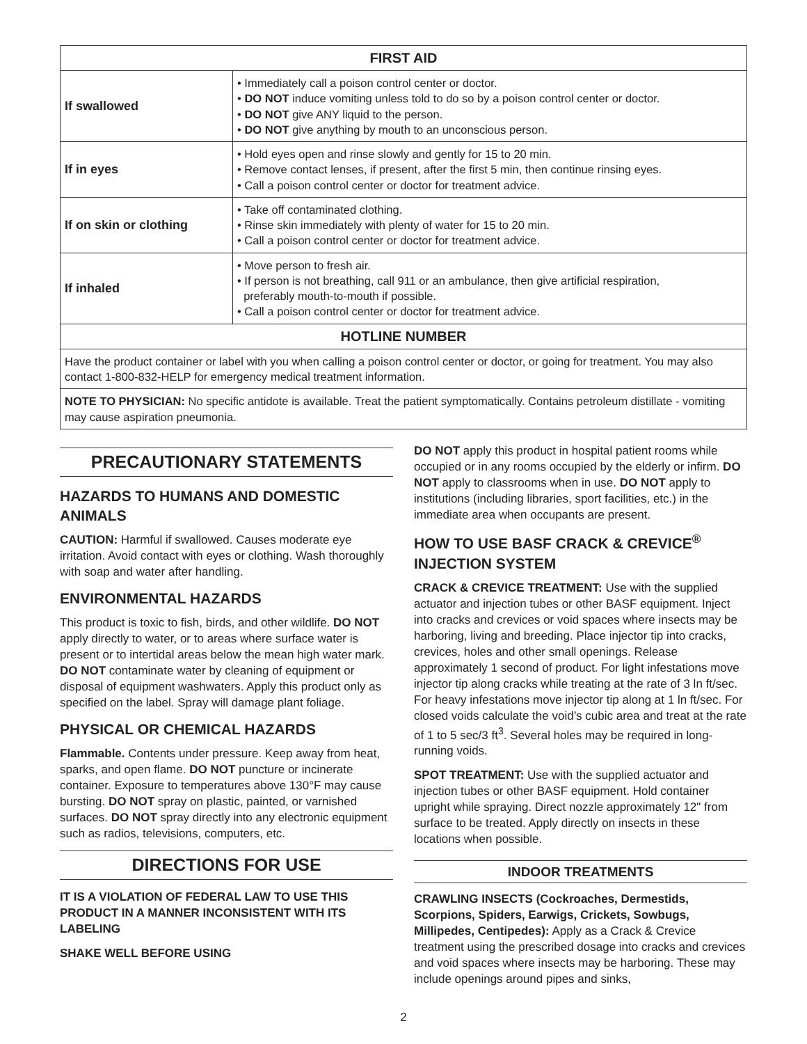| FIRST AID | |
| --- | --- |
| If swallowed | • Immediately call a poison control center or doctor. • DO NOT induce vomiting unless told to do so by a poison control center or doctor. • DO NOT give ANY liquid to the person. • DO NOT give anything by mouth to an unconscious person. |
| If in eyes | • Hold eyes open and rinse slowly and gently for 15 to 20 min. • Remove contact lenses, if present, after the first 5 min, then continue rinsing eyes. • Call a poison control center or doctor for treatment advice. |
| If on skin or clothing | • Take off contaminated clothing. • Rinse skin immediately with plenty of water for 15 to 20 min. • Call a poison control center or doctor for treatment advice. |
| If inhaled | • Move person to fresh air. • If person is not breathing, call 911 or an ambulance, then give artificial respiration, preferably mouth-to-mouth if possible. • Call a poison control center or doctor for treatment advice. |
| HOTLINE NUMBER | |
| Have the product container or label with you when calling a poison control center or doctor, or going for treatment. You may also contact 1-800-832-HELP for emergency medical treatment information. | |
| NOTE TO PHYSICIAN: No specific antidote is available. Treat the patient symptomatically. Contains petroleum distillate - vomiting may cause aspiration pneumonia. | |
PRECAUTIONARY STATEMENTS
HAZARDS TO HUMANS AND DOMESTIC ANIMALS
CAUTION: Harmful if swallowed. Causes moderate eye irritation. Avoid contact with eyes or clothing. Wash thoroughly with soap and water after handling.
ENVIRONMENTAL HAZARDS
This product is toxic to fish, birds, and other wildlife. DO NOT apply directly to water, or to areas where surface water is present or to intertidal areas below the mean high water mark. DO NOT contaminate water by cleaning of equipment or disposal of equipment washwaters. Apply this product only as specified on the label. Spray will damage plant foliage.
PHYSICAL OR CHEMICAL HAZARDS
Flammable. Contents under pressure. Keep away from heat, sparks, and open flame. DO NOT puncture or incinerate container. Exposure to temperatures above 130°F may cause bursting. DO NOT spray on plastic, painted, or varnished surfaces. DO NOT spray directly into any electronic equipment such as radios, televisions, computers, etc.
DIRECTIONS FOR USE
IT IS A VIOLATION OF FEDERAL LAW TO USE THIS PRODUCT IN A MANNER INCONSISTENT WITH ITS LABELING
SHAKE WELL BEFORE USING
DO NOT apply this product in hospital patient rooms while occupied or in any rooms occupied by the elderly or infirm. DO NOT apply to classrooms when in use. DO NOT apply to institutions (including libraries, sport facilities, etc.) in the immediate area when occupants are present.
HOW TO USE BASF CRACK & CREVICE<sup>®</sup> INJECTION SYSTEM
CRACK & CREVICE TREATMENT: Use with the supplied actuator and injection tubes or other BASF equipment. Inject into cracks and crevices or void spaces where insects may be harboring, living and breeding. Place injector tip into cracks, crevices, holes and other small openings. Release approximately 1 second of product. For light infestations move injector tip along cracks while treating at the rate of 3 ln ft/sec. For heavy infestations move injector tip along at 1 ln ft/sec. For closed voids calculate the void’s cubic area and treat at the rate of 1 to 5 sec/3 ft<sup>3</sup>. Several holes may be required in long-running voids.
SPOT TREATMENT: Use with the supplied actuator and injection tubes or other BASF equipment. Hold container upright while spraying. Direct nozzle approximately 12" from surface to be treated. Apply directly on insects in these locations when possible.
INDOOR TREATMENTS
CRAWLING INSECTS (Cockroaches, Dermestids, Scorpions, Spiders, Earwigs, Crickets, Sowbugs, Millipedes, Centipedes): Apply as a Crack & Crevice treatment using the prescribed dosage into cracks and crevices and void spaces where insects may be harboring. These may include openings around pipes and sinks,
2